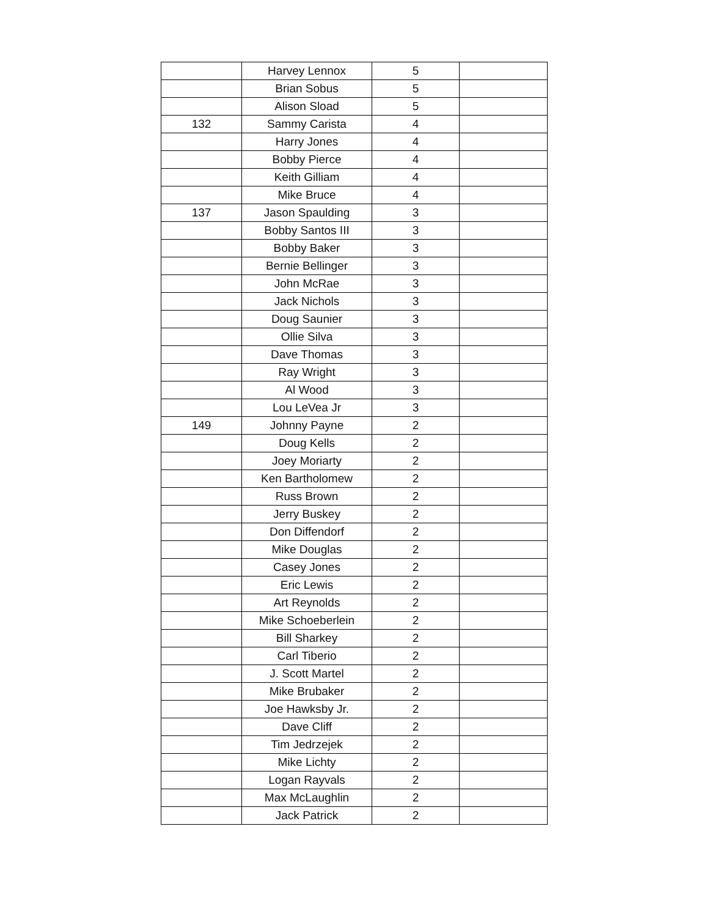| | Harvey Lennox | 5 | |
| | Brian Sobus | 5 | |
| | Alison Sload | 5 | |
| 132 | Sammy Carista | 4 | |
| | Harry Jones | 4 | |
| | Bobby Pierce | 4 | |
| | Keith Gilliam | 4 | |
| | Mike Bruce | 4 | |
| 137 | Jason Spaulding | 3 | |
| | Bobby Santos III | 3 | |
| | Bobby Baker | 3 | |
| | Bernie Bellinger | 3 | |
| | John McRae | 3 | |
| | Jack Nichols | 3 | |
| | Doug Saunier | 3 | |
| | Ollie Silva | 3 | |
| | Dave Thomas | 3 | |
| | Ray Wright | 3 | |
| | Al Wood | 3 | |
| | Lou LeVea Jr | 3 | |
| 149 | Johnny Payne | 2 | |
| | Doug Kells | 2 | |
| | Joey Moriarty | 2 | |
| | Ken Bartholomew | 2 | |
| | Russ Brown | 2 | |
| | Jerry Buskey | 2 | |
| | Don Diffendorf | 2 | |
| | Mike Douglas | 2 | |
| | Casey Jones | 2 | |
| | Eric Lewis | 2 | |
| | Art Reynolds | 2 | |
| | Mike Schoeberlein | 2 | |
| | Bill Sharkey | 2 | |
| | Carl Tiberio | 2 | |
| | J. Scott Martel | 2 | |
| | Mike Brubaker | 2 | |
| | Joe Hawksby Jr. | 2 | |
| | Dave Cliff | 2 | |
| | Tim Jedrzejek | 2 | |
| | Mike Lichty | 2 | |
| | Logan Rayvals | 2 | |
| | Max McLaughlin | 2 | |
| | Jack Patrick | 2 | |